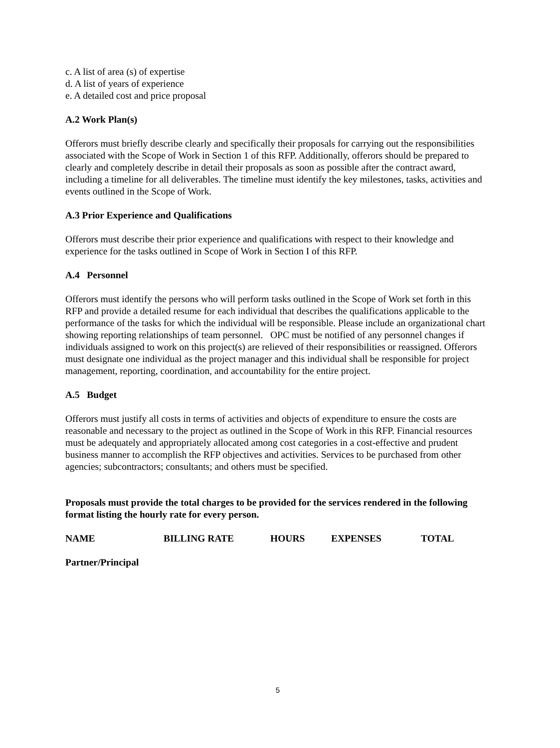c. A list of area (s) of expertise
d. A list of years of experience
e. A detailed cost and price proposal
A.2 Work Plan(s)
Offerors must briefly describe clearly and specifically their proposals for carrying out the responsibilities associated with the Scope of Work in Section 1 of this RFP. Additionally, offerors should be prepared to clearly and completely describe in detail their proposals as soon as possible after the contract award, including a timeline for all deliverables. The timeline must identify the key milestones, tasks, activities and events outlined in the Scope of Work.
A.3 Prior Experience and Qualifications
Offerors must describe their prior experience and qualifications with respect to their knowledge and experience for the tasks outlined in Scope of Work in Section I of this RFP.
A.4 Personnel
Offerors must identify the persons who will perform tasks outlined in the Scope of Work set forth in this RFP and provide a detailed resume for each individual that describes the qualifications applicable to the performance of the tasks for which the individual will be responsible. Please include an organizational chart showing reporting relationships of team personnel. OPC must be notified of any personnel changes if individuals assigned to work on this project(s) are relieved of their responsibilities or reassigned. Offerors must designate one individual as the project manager and this individual shall be responsible for project management, reporting, coordination, and accountability for the entire project.
A.5 Budget
Offerors must justify all costs in terms of activities and objects of expenditure to ensure the costs are reasonable and necessary to the project as outlined in the Scope of Work in this RFP. Financial resources must be adequately and appropriately allocated among cost categories in a cost-effective and prudent business manner to accomplish the RFP objectives and activities. Services to be purchased from other agencies; subcontractors; consultants; and others must be specified.
Proposals must provide the total charges to be provided for the services rendered in the following format listing the hourly rate for every person.
NAME BILLING RATE HOURS EXPENSES TOTAL
Partner/Principal
5